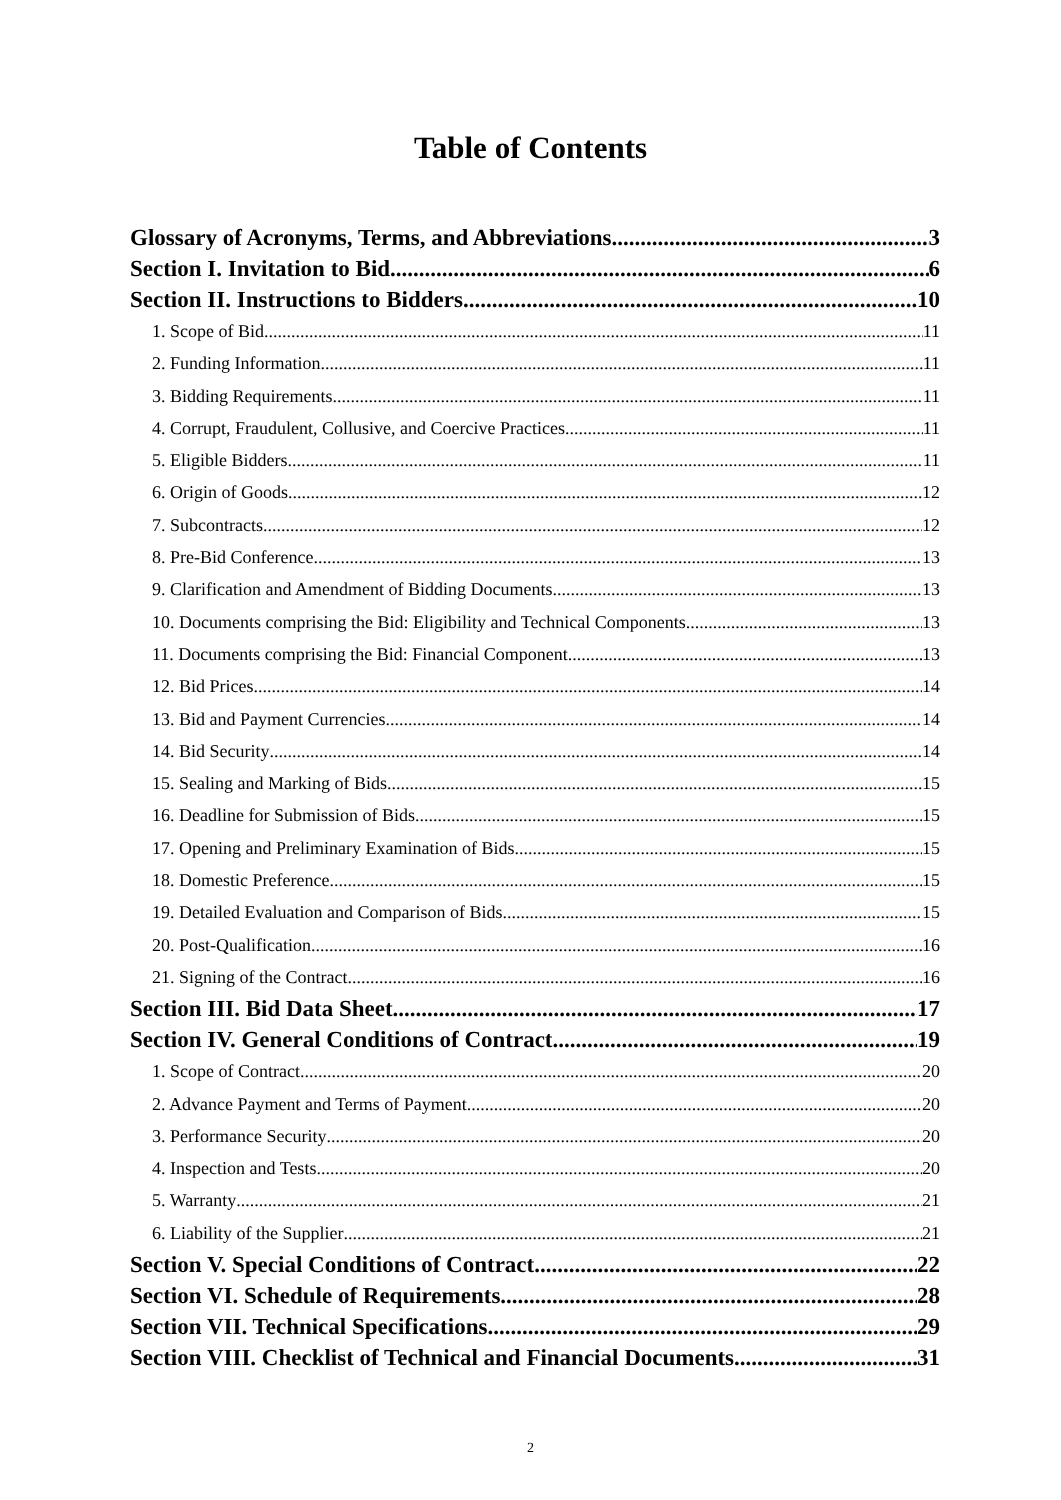Table of Contents
Glossary of Acronyms, Terms, and Abbreviations 3
Section I. Invitation to Bid 6
Section II. Instructions to Bidders 10
1. Scope of Bid 11
2. Funding Information 11
3. Bidding Requirements 11
4. Corrupt, Fraudulent, Collusive, and Coercive Practices 11
5. Eligible Bidders 11
6. Origin of Goods 12
7. Subcontracts 12
8. Pre-Bid Conference 13
9. Clarification and Amendment of Bidding Documents 13
10. Documents comprising the Bid: Eligibility and Technical Components 13
11. Documents comprising the Bid: Financial Component 13
12. Bid Prices 14
13. Bid and Payment Currencies 14
14. Bid Security 14
15. Sealing and Marking of Bids 15
16. Deadline for Submission of Bids 15
17. Opening and Preliminary Examination of Bids 15
18. Domestic Preference 15
19. Detailed Evaluation and Comparison of Bids 15
20. Post-Qualification 16
21. Signing of the Contract 16
Section III. Bid Data Sheet 17
Section IV. General Conditions of Contract 19
1. Scope of Contract 20
2. Advance Payment and Terms of Payment 20
3. Performance Security 20
4. Inspection and Tests 20
5. Warranty 21
6. Liability of the Supplier 21
Section V. Special Conditions of Contract 22
Section VI. Schedule of Requirements 28
Section VII. Technical Specifications 29
Section VIII. Checklist of Technical and Financial Documents 31
2